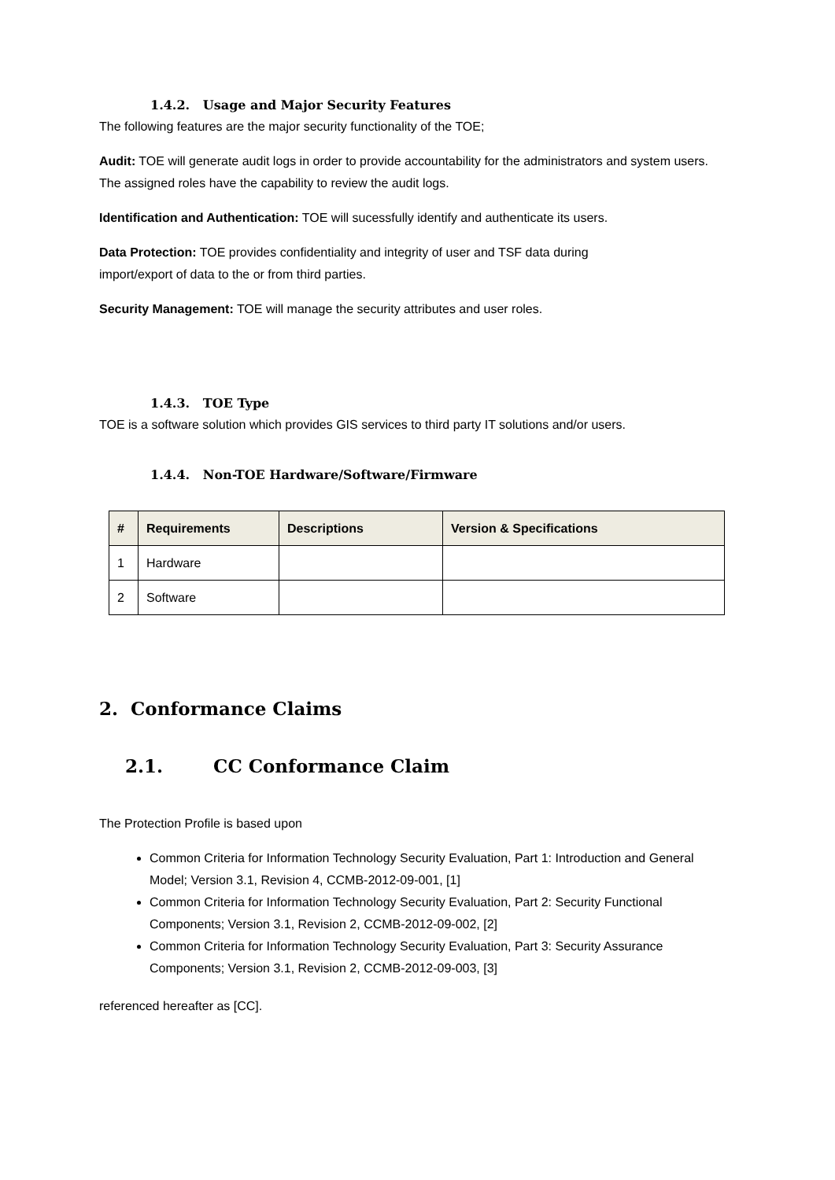1.4.2. Usage and Major Security Features
The following features are the major security functionality of the TOE;
Audit: TOE will generate audit logs in order to provide accountability for the administrators and system users. The assigned roles have the capability to review the audit logs.
Identification and Authentication: TOE will sucessfully identify and authenticate its users.
Data Protection: TOE provides confidentiality and integrity of user and TSF data during
import/export of data to the or from third parties.
Security Management: TOE will manage the security attributes and user roles.
1.4.3. TOE Type
TOE is a software solution which provides GIS services to third party IT solutions and/or users.
1.4.4. Non-TOE Hardware/Software/Firmware
| # | Requirements | Descriptions | Version & Specifications |
| --- | --- | --- | --- |
| 1 | Hardware | | |
| 2 | Software | | |
2. Conformance Claims
2.1. CC Conformance Claim
The Protection Profile is based upon
Common Criteria for Information Technology Security Evaluation, Part 1: Introduction and General Model; Version 3.1, Revision 4, CCMB-2012-09-001, [1]
Common Criteria for Information Technology Security Evaluation, Part 2: Security Functional Components; Version 3.1, Revision 2, CCMB-2012-09-002, [2]
Common Criteria for Information Technology Security Evaluation, Part 3: Security Assurance Components; Version 3.1, Revision 2, CCMB-2012-09-003, [3]
referenced hereafter as [CC].